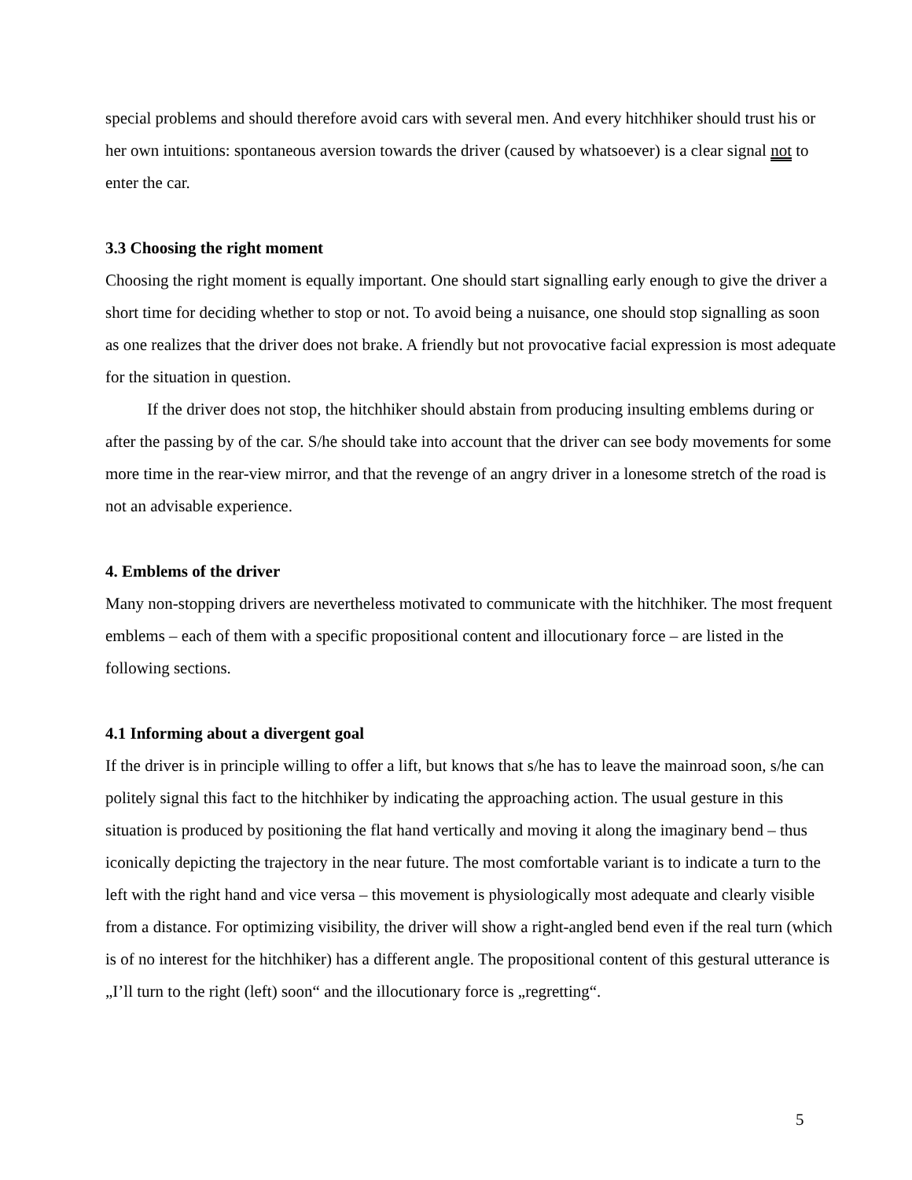special problems and should therefore avoid cars with several men. And every hitchhiker should trust his or her own intuitions: spontaneous aversion towards the driver (caused by whatsoever) is a clear signal not to enter the car.
3.3 Choosing the right moment
Choosing the right moment is equally important. One should start signalling early enough to give the driver a short time for deciding whether to stop or not. To avoid being a nuisance, one should stop signalling as soon as one realizes that the driver does not brake. A friendly but not provocative facial expression is most adequate for the situation in question.
If the driver does not stop, the hitchhiker should abstain from producing insulting emblems during or after the passing by of the car. S/he should take into account that the driver can see body movements for some more time in the rear-view mirror, and that the revenge of an angry driver in a lonesome stretch of the road is not an advisable experience.
4. Emblems of the driver
Many non-stopping drivers are nevertheless motivated to communicate with the hitchhiker. The most frequent emblems – each of them with a specific propositional content and illocutionary force – are listed in the following sections.
4.1 Informing about a divergent goal
If the driver is in principle willing to offer a lift, but knows that s/he has to leave the mainroad soon, s/he can politely signal this fact to the hitchhiker by indicating the approaching action. The usual gesture in this situation is produced by positioning the flat hand vertically and moving it along the imaginary bend – thus iconically depicting the trajectory in the near future. The most comfortable variant is to indicate a turn to the left with the right hand and vice versa – this movement is physiologically most adequate and clearly visible from a distance. For optimizing visibility, the driver will show a right-angled bend even if the real turn (which is of no interest for the hitchhiker) has a different angle. The propositional content of this gestural utterance is „I’ll turn to the right (left) soon“ and the illocutionary force is „regretting“.
5